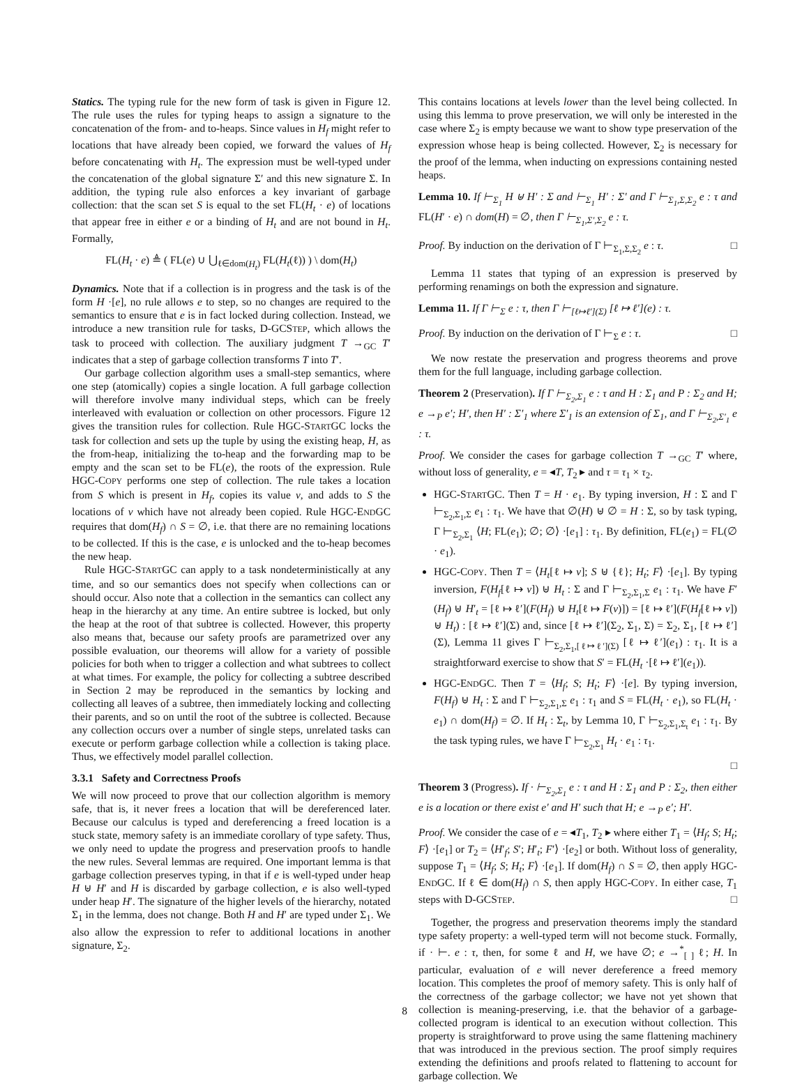Statics. The typing rule for the new form of task is given in Figure 12. The rule uses the rules for typing heaps to assign a signature to the concatenation of the from- and to-heaps. Since values in H<sub>f</sub> might refer to locations that have already been copied, we forward the values of H<sub>f</sub> before concatenating with H<sub>t</sub>. The expression must be well-typed under the concatenation of the global signature Σ′ and this new signature Σ. In addition, the typing rule also enforces a key invariant of garbage collection: that the scan set S is equal to the set FL(H<sub>t</sub> · e) of locations that appear free in either e or a binding of H<sub>t</sub> and are not bound in H<sub>t</sub>. Formally,
FL(H<sub>t</sub> · e) ≜ ( FL(e) ∪ ⋃<sub>ℓ∈dom(H<sub>t</sub>)</sub> FL(H<sub>t</sub>(ℓ)) ) \ dom(H<sub>t</sub>)
Dynamics. Note that if a collection is in progress and the task is of the form H ·[e], no rule allows e to step, so no changes are required to the semantics to ensure that e is in fact locked during collection. Instead, we introduce a new transition rule for tasks, D-GCSTEP, which allows the task to proceed with collection. The auxiliary judgment T →<sub>GC</sub> T′ indicates that a step of garbage collection transforms T into T′.
Our garbage collection algorithm uses a small-step semantics, where one step (atomically) copies a single location. A full garbage collection will therefore involve many individual steps, which can be freely interleaved with evaluation or collection on other processors. Figure 12 gives the transition rules for collection. Rule HGC-STARTGC locks the task for collection and sets up the tuple by using the existing heap, H, as the from-heap, initializing the to-heap and the forwarding map to be empty and the scan set to be FL(e), the roots of the expression. Rule HGC-COPY performs one step of collection. The rule takes a location from S which is present in H<sub>f</sub>, copies its value v, and adds to S the locations of v which have not already been copied. Rule HGC-ENDGC requires that dom(H<sub>f</sub>) ∩ S = ∅, i.e. that there are no remaining locations to be collected. If this is the case, e is unlocked and the to-heap becomes the new heap.
Rule HGC-STARTGC can apply to a task nondeterministically at any time, and so our semantics does not specify when collections can or should occur. Also note that a collection in the semantics can collect any heap in the hierarchy at any time. An entire subtree is locked, but only the heap at the root of that subtree is collected. However, this property also means that, because our safety proofs are parametrized over any possible evaluation, our theorems will allow for a variety of possible policies for both when to trigger a collection and what subtrees to collect at what times. For example, the policy for collecting a subtree described in Section 2 may be reproduced in the semantics by locking and collecting all leaves of a subtree, then immediately locking and collecting their parents, and so on until the root of the subtree is collected. Because any collection occurs over a number of single steps, unrelated tasks can execute or perform garbage collection while a collection is taking place. Thus, we effectively model parallel collection.
3.3.1 Safety and Correctness Proofs
We will now proceed to prove that our collection algorithm is memory safe, that is, it never frees a location that will be dereferenced later. Because our calculus is typed and dereferencing a freed location is a stuck state, memory safety is an immediate corollary of type safety. Thus, we only need to update the progress and preservation proofs to handle the new rules. Several lemmas are required. One important lemma is that garbage collection preserves typing, in that if e is well-typed under heap H ⊎ H′ and H is discarded by garbage collection, e is also well-typed under heap H′. The signature of the higher levels of the hierarchy, notated Σ<sub>1</sub> in the lemma, does not change. Both H and H′ are typed under Σ<sub>1</sub>. We also allow the expression to refer to additional locations in another signature, Σ<sub>2</sub>.
This contains locations at levels lower than the level being collected. In using this lemma to prove preservation, we will only be interested in the case where Σ<sub>2</sub> is empty because we want to show type preservation of the expression whose heap is being collected. However, Σ<sub>2</sub> is necessary for the proof of the lemma, when inducting on expressions containing nested heaps.
Lemma 10. If ⊢<sub>Σ<sub>1</sub></sub> H ⊎ H′ : Σ and ⊢<sub>Σ<sub>1</sub></sub> H′ : Σ′ and Γ ⊢<sub>Σ<sub>1</sub>,Σ,Σ<sub>2</sub></sub> e : τ and FL(H′ · e) ∩ dom(H) = ∅, then Γ ⊢<sub>Σ<sub>1</sub>,Σ′,Σ<sub>2</sub></sub> e : τ.
Proof. By induction on the derivation of Γ ⊢<sub>Σ<sub>1</sub>,Σ,Σ<sub>2</sub></sub> e : τ. □
Lemma 11 states that typing of an expression is preserved by performing renamings on both the expression and signature.
Lemma 11. If Γ ⊢<sub>Σ</sub> e : τ, then Γ ⊢<sub>[ℓ↦ℓ′](Σ)</sub> [ℓ ↦ ℓ′](e) : τ.
Proof. By induction on the derivation of Γ ⊢<sub>Σ</sub> e : τ. □
We now restate the preservation and progress theorems and prove them for the full language, including garbage collection.
Theorem 2 (Preservation). If Γ ⊢<sub>Σ<sub>2</sub>,Σ<sub>1</sub></sub> e : τ and H : Σ<sub>1</sub> and P : Σ<sub>2</sub> and H; e →<sub>P</sub> e′; H′, then H′ : Σ′<sub>1</sub> where Σ′<sub>1</sub> is an extension of Σ<sub>1</sub>, and Γ ⊢<sub>Σ<sub>2</sub>,Σ′<sub>1</sub></sub> e : τ.
Proof. We consider the cases for garbage collection T →<sub>GC</sub> T′ where, without loss of generality, e = ◂T, T<sub>2</sub> ▸ and τ = τ<sub>1</sub> × τ<sub>2</sub>.
HGC-STARTGC. Then T = H · e<sub>1</sub>. By typing inversion, H : Σ and Γ ⊢<sub>Σ<sub>2</sub>,Σ<sub>1</sub>,Σ</sub> e<sub>1</sub> : τ<sub>1</sub>. We have that ∅(H) ⊎ ∅ = H : Σ, so by task typing, Γ ⊢<sub>Σ<sub>2</sub>,Σ<sub>1</sub></sub> ⟨H; FL(e<sub>1</sub>); ∅; ∅⟩ ·[e<sub>1</sub>] : τ<sub>1</sub>. By definition, FL(e<sub>1</sub>) = FL(∅ · e<sub>1</sub>).
HGC-COPY. Then T = ⟨H<sub>t</sub>[ℓ ↦ v]; S ⊎ {ℓ}; H<sub>t</sub>; F⟩ ·[e<sub>1</sub>]. By typing inversion, F(H<sub>f</sub>[ℓ ↦ v]) ⊎ H<sub>t</sub> : Σ and Γ ⊢<sub>Σ<sub>2</sub>,Σ<sub>1</sub>,Σ</sub> e<sub>1</sub> : τ<sub>1</sub>. We have F′(H<sub>f</sub>) ⊎ H′<sub>t</sub> = [ℓ ↦ ℓ′](F(H<sub>f</sub>) ⊎ H<sub>t</sub>[ℓ ↦ F(v)]) = [ℓ ↦ ℓ′](F(H<sub>f</sub>[ℓ ↦ v]) ⊎ H<sub>t</sub>) : [ℓ ↦ ℓ′](Σ) and, since [ℓ ↦ ℓ′](Σ<sub>2</sub>, Σ<sub>1</sub>, Σ) = Σ<sub>2</sub>, Σ<sub>1</sub>, [ℓ ↦ ℓ′](Σ), Lemma 11 gives Γ ⊢<sub>Σ<sub>2</sub>,Σ<sub>1</sub>,[ℓ↦ℓ′](Σ)</sub> [ℓ ↦ ℓ′](e<sub>1</sub>) : τ<sub>1</sub>. It is a straightforward exercise to show that S′ = FL(H<sub>t</sub> ·[ℓ ↦ ℓ′](e<sub>1</sub>)).
HGC-ENDGC. Then T = ⟨H<sub>f</sub>; S; H<sub>t</sub>; F⟩ ·[e]. By typing inversion, F(H<sub>f</sub>) ⊎ H<sub>t</sub> : Σ and Γ ⊢<sub>Σ<sub>2</sub>,Σ<sub>1</sub>,Σ</sub> e<sub>1</sub> : τ<sub>1</sub> and S = FL(H<sub>t</sub> · e<sub>1</sub>), so FL(H<sub>t</sub> · e<sub>1</sub>) ∩ dom(H<sub>f</sub>) = ∅. If H<sub>t</sub> : Σ<sub>t</sub>, by Lemma 10, Γ ⊢<sub>Σ<sub>2</sub>,Σ<sub>1</sub>,Σ<sub>t</sub></sub> e<sub>1</sub> : τ<sub>1</sub>. By the task typing rules, we have Γ ⊢<sub>Σ<sub>2</sub>,Σ<sub>1</sub></sub> H<sub>t</sub> · e<sub>1</sub> : τ<sub>1</sub>.
□
Theorem 3 (Progress). If · ⊢<sub>Σ<sub>2</sub>,Σ<sub>1</sub></sub> e : τ and H : Σ<sub>1</sub> and P : Σ<sub>2</sub>, then either e is a location or there exist e′ and H′ such that H; e →<sub>P</sub> e′; H′.
Proof. We consider the case of e = ◂T<sub>1</sub>, T<sub>2</sub> ▸ where either T<sub>1</sub> = ⟨H<sub>f</sub>; S; H<sub>t</sub>; F⟩ ·[e<sub>1</sub>] or T<sub>2</sub> = ⟨H′<sub>f</sub>; S′; H′<sub>t</sub>; F′⟩ ·[e<sub>2</sub>] or both. Without loss of generality, suppose T<sub>1</sub> = ⟨H<sub>f</sub>; S; H<sub>t</sub>; F⟩ ·[e<sub>1</sub>]. If dom(H<sub>f</sub>) ∩ S = ∅, then apply HGC-ENDGC. If ℓ ∈ dom(H<sub>f</sub>) ∩ S, then apply HGC-COPY. In either case, T<sub>1</sub> steps with D-GCSTEP. □
Together, the progress and preservation theorems imply the standard type safety property: a well-typed term will not become stuck. Formally, if · ⊢. e : τ, then, for some ℓ and H, we have ∅; e →<sup>*</sup><sub>[ ]</sub> ℓ; H. In particular, evaluation of e will never dereference a freed memory location. This completes the proof of memory safety. This is only half of the correctness of the garbage collector; we have not yet shown that collection is meaning-preserving, i.e. that the behavior of a garbage-collected program is identical to an execution without collection. This property is straightforward to prove using the same flattening machinery that was introduced in the previous section. The proof simply requires extending the definitions and proofs related to flattening to account for garbage collection. We
8